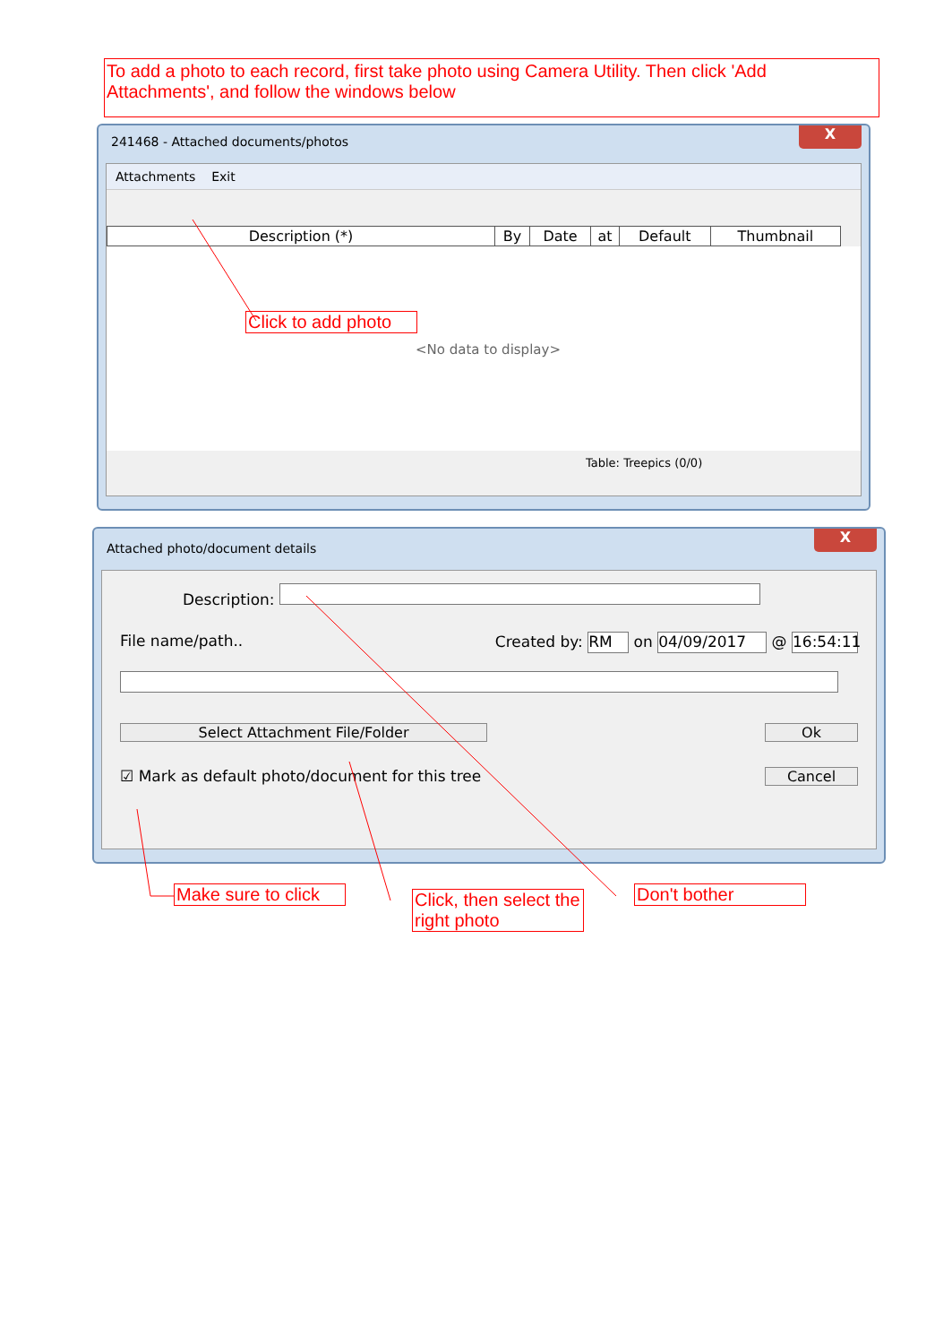To add a photo to each record, first take photo using Camera Utility. Then click 'Add Attachments', and follow the windows below
241468 - Attached documents/photos
X
Attachments Exit
| Description (*) | By | Date | at | Default | Thumbnail |
| --- | --- | --- | --- | --- | --- |
Click to add photo
<No data to display>
Table: Treepics (0/0)
Attached photo/document details
X
Description:
File name/path.. Created by: RM on 04/09/2017 @ 16:54:11
Select Attachment File/Folder Ok
☑ Mark as default photo/document for this tree
Cancel
Make sure to click
Click, then select the right photo
Don't bother